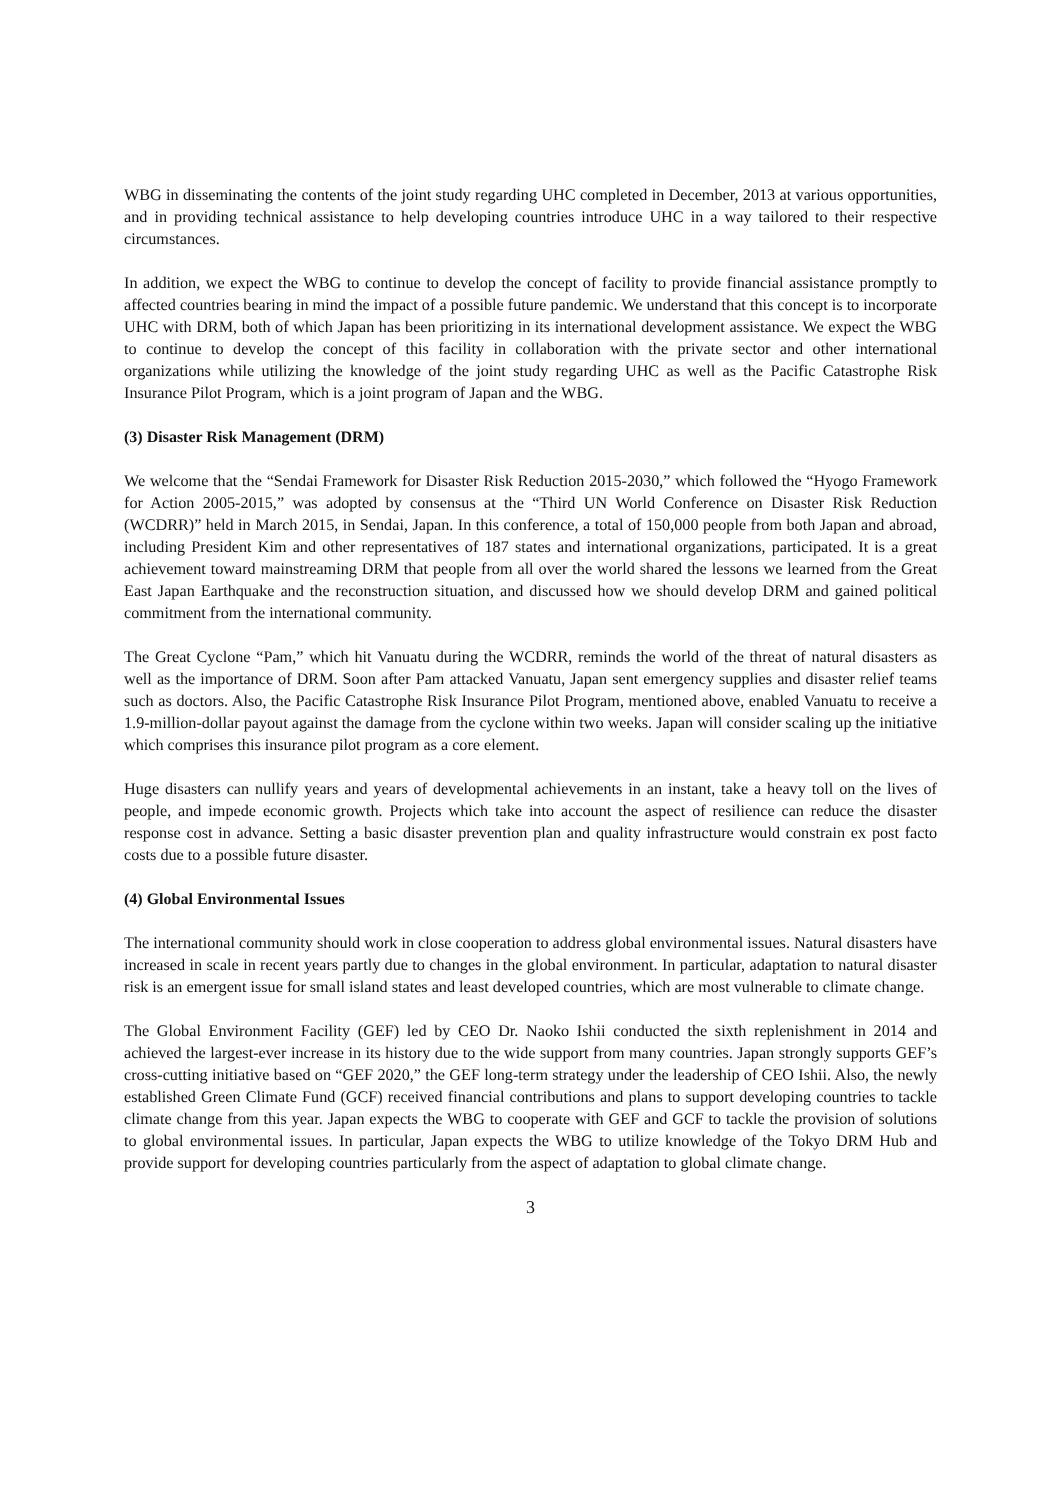WBG in disseminating the contents of the joint study regarding UHC completed in December, 2013 at various opportunities, and in providing technical assistance to help developing countries introduce UHC in a way tailored to their respective circumstances.
In addition, we expect the WBG to continue to develop the concept of facility to provide financial assistance promptly to affected countries bearing in mind the impact of a possible future pandemic. We understand that this concept is to incorporate UHC with DRM, both of which Japan has been prioritizing in its international development assistance. We expect the WBG to continue to develop the concept of this facility in collaboration with the private sector and other international organizations while utilizing the knowledge of the joint study regarding UHC as well as the Pacific Catastrophe Risk Insurance Pilot Program, which is a joint program of Japan and the WBG.
(3) Disaster Risk Management (DRM)
We welcome that the “Sendai Framework for Disaster Risk Reduction 2015-2030,” which followed the “Hyogo Framework for Action 2005-2015,” was adopted by consensus at the “Third UN World Conference on Disaster Risk Reduction (WCDRR)” held in March 2015, in Sendai, Japan. In this conference, a total of 150,000 people from both Japan and abroad, including President Kim and other representatives of 187 states and international organizations, participated. It is a great achievement toward mainstreaming DRM that people from all over the world shared the lessons we learned from the Great East Japan Earthquake and the reconstruction situation, and discussed how we should develop DRM and gained political commitment from the international community.
The Great Cyclone “Pam,” which hit Vanuatu during the WCDRR, reminds the world of the threat of natural disasters as well as the importance of DRM. Soon after Pam attacked Vanuatu, Japan sent emergency supplies and disaster relief teams such as doctors. Also, the Pacific Catastrophe Risk Insurance Pilot Program, mentioned above, enabled Vanuatu to receive a 1.9-million-dollar payout against the damage from the cyclone within two weeks. Japan will consider scaling up the initiative which comprises this insurance pilot program as a core element.
Huge disasters can nullify years and years of developmental achievements in an instant, take a heavy toll on the lives of people, and impede economic growth. Projects which take into account the aspect of resilience can reduce the disaster response cost in advance. Setting a basic disaster prevention plan and quality infrastructure would constrain ex post facto costs due to a possible future disaster.
(4) Global Environmental Issues
The international community should work in close cooperation to address global environmental issues. Natural disasters have increased in scale in recent years partly due to changes in the global environment. In particular, adaptation to natural disaster risk is an emergent issue for small island states and least developed countries, which are most vulnerable to climate change.
The Global Environment Facility (GEF) led by CEO Dr. Naoko Ishii conducted the sixth replenishment in 2014 and achieved the largest-ever increase in its history due to the wide support from many countries. Japan strongly supports GEF’s cross-cutting initiative based on “GEF 2020,” the GEF long-term strategy under the leadership of CEO Ishii. Also, the newly established Green Climate Fund (GCF) received financial contributions and plans to support developing countries to tackle climate change from this year. Japan expects the WBG to cooperate with GEF and GCF to tackle the provision of solutions to global environmental issues. In particular, Japan expects the WBG to utilize knowledge of the Tokyo DRM Hub and provide support for developing countries particularly from the aspect of adaptation to global climate change.
3